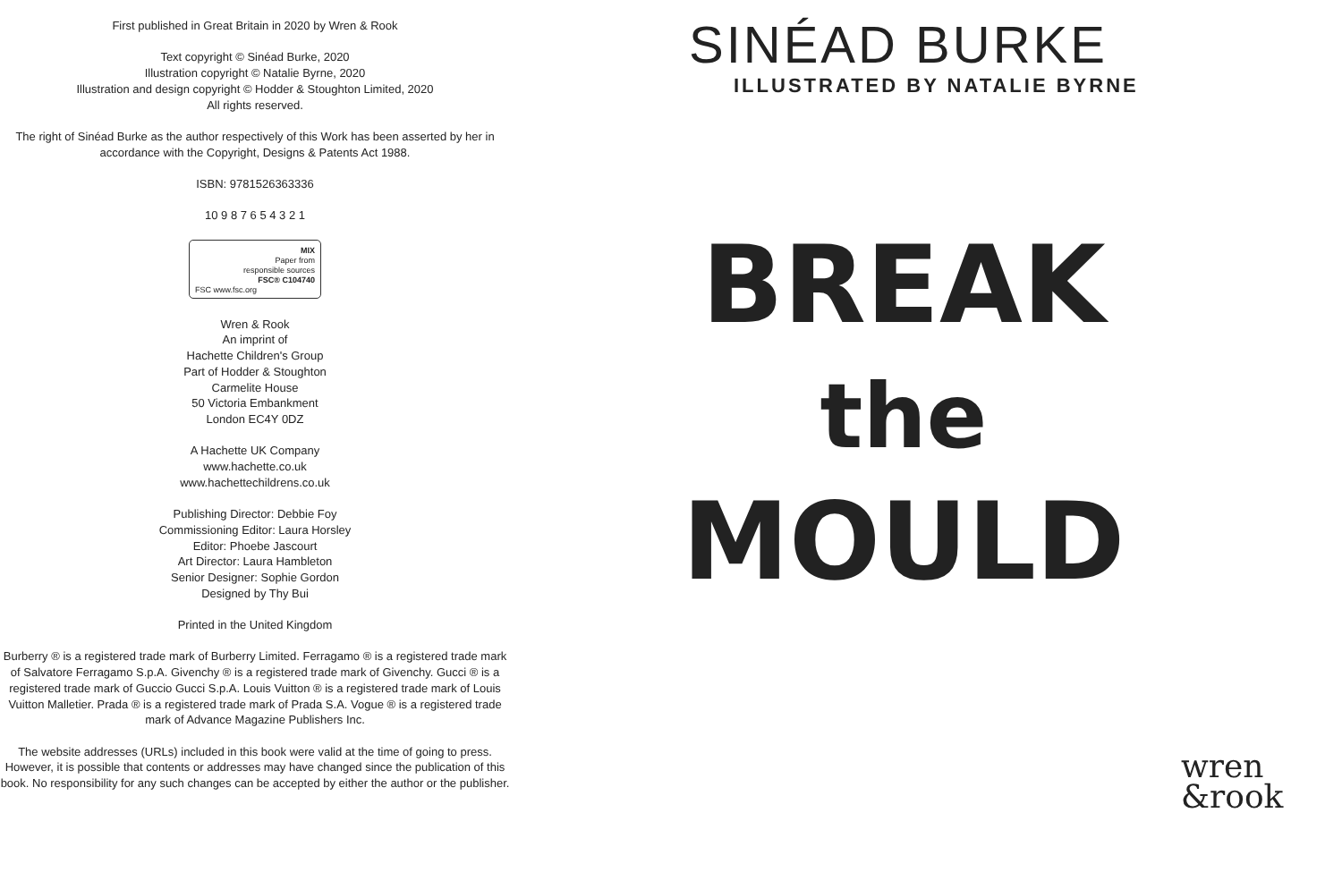First published in Great Britain in 2020 by Wren & Rook
Text copyright © Sinéad Burke, 2020
Illustration copyright © Natalie Byrne, 2020
Illustration and design copyright © Hodder & Stoughton Limited, 2020
All rights reserved.
The right of Sinéad Burke as the author respectively of this Work has been asserted by her in accordance with the Copyright, Designs & Patents Act 1988.
ISBN: 9781526363336
10 9 8 7 6 5 4 3 2 1
MIX
Paper from
responsible sources
FSC® C104740
FSC www.fsc.org
Wren & Rook
An imprint of
Hachette Children's Group
Part of Hodder & Stoughton
Carmelite House
50 Victoria Embankment
London EC4Y 0DZ
A Hachette UK Company
www.hachette.co.uk
www.hachettechildrens.co.uk
Publishing Director: Debbie Foy
Commissioning Editor: Laura Horsley
Editor: Phoebe Jascourt
Art Director: Laura Hambleton
Senior Designer: Sophie Gordon
Designed by Thy Bui
Printed in the United Kingdom
Burberry ® is a registered trade mark of Burberry Limited. Ferragamo ® is a registered trade mark of Salvatore Ferragamo S.p.A. Givenchy ® is a registered trade mark of Givenchy. Gucci ® is a registered trade mark of Guccio Gucci S.p.A. Louis Vuitton ® is a registered trade mark of Louis Vuitton Malletier. Prada ® is a registered trade mark of Prada S.A. Vogue ® is a registered trade mark of Advance Magazine Publishers Inc.
The website addresses (URLs) included in this book were valid at the time of going to press. However, it is possible that contents or addresses may have changed since the publication of this book. No responsibility for any such changes can be accepted by either the author or the publisher.
SINÉAD BURKE
ILLUSTRATED BY NATALIE BYRNE
BREAK the MOULD
wren
&rook